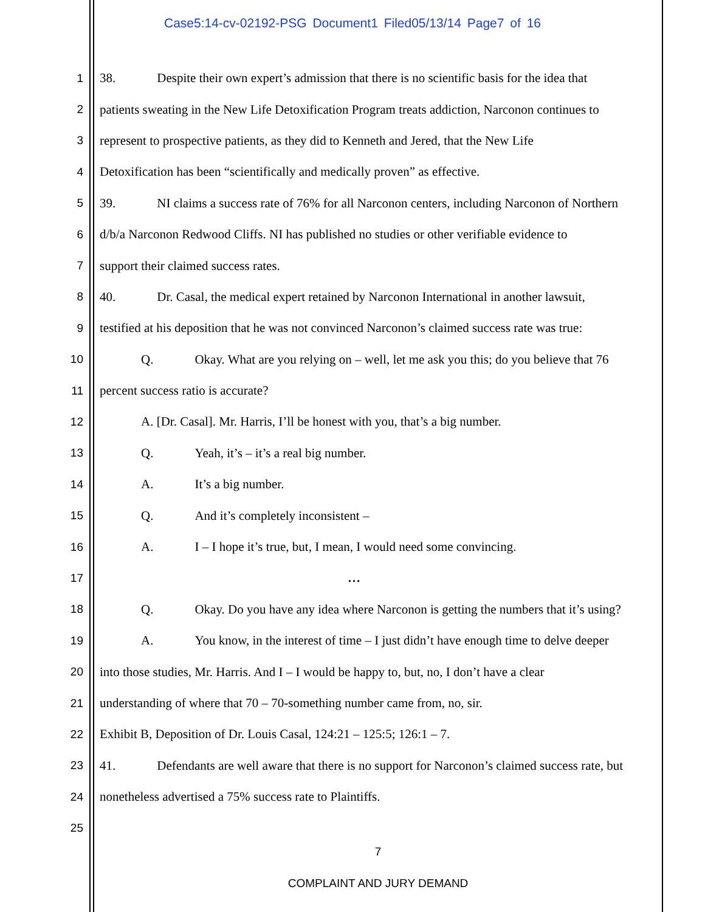Case5:14-cv-02192-PSG Document1 Filed05/13/14 Page7 of 16
1 38. Despite their own expert’s admission that there is no scientific basis for the idea that
2 patients sweating in the New Life Detoxification Program treats addiction, Narconon continues to
3 represent to prospective patients, as they did to Kenneth and Jered, that the New Life
4 Detoxification has been “scientifically and medically proven” as effective.
5 39. NI claims a success rate of 76% for all Narconon centers, including Narconon of Northern
6 d/b/a Narconon Redwood Cliffs. NI has published no studies or other verifiable evidence to
7 support their claimed success rates.
8 40. Dr. Casal, the medical expert retained by Narconon International in another lawsuit,
9 testified at his deposition that he was not convinced Narconon’s claimed success rate was true:
10 Q. Okay. What are you relying on – well, let me ask you this; do you believe that 76
11 percent success ratio is accurate?
12 A. [Dr. Casal]. Mr. Harris, I’ll be honest with you, that’s a big number.
13 Q. Yeah, it’s – it’s a real big number.
14 A. It’s a big number.
15 Q. And it’s completely inconsistent –
16 A. I – I hope it’s true, but, I mean, I would need some convincing.
17 …
18 Q. Okay. Do you have any idea where Narconon is getting the numbers that it’s using?
19 A. You know, in the interest of time – I just didn’t have enough time to delve deeper
20 into those studies, Mr. Harris. And I – I would be happy to, but, no, I don’t have a clear
21 understanding of where that 70 – 70-something number came from, no, sir.
22 Exhibit B, Deposition of Dr. Louis Casal, 124:21 – 125:5; 126:1 – 7.
23 41. Defendants are well aware that there is no support for Narconon’s claimed success rate, but
24 nonetheless advertised a 75% success rate to Plaintiffs.
25
7
COMPLAINT AND JURY DEMAND